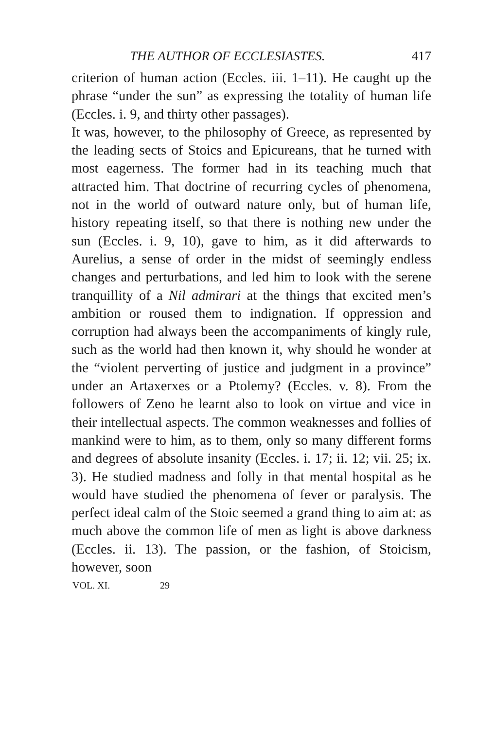THE AUTHOR OF ECCLESIASTES. 417
criterion of human action (Eccles. iii. 1–11). He caught up the phrase “under the sun” as expressing the totality of human life (Eccles. i. 9, and thirty other passages).
It was, however, to the philosophy of Greece, as represented by the leading sects of Stoics and Epicureans, that he turned with most eagerness. The former had in its teaching much that attracted him. That doctrine of recurring cycles of phenomena, not in the world of outward nature only, but of human life, history repeating itself, so that there is nothing new under the sun (Eccles. i. 9, 10), gave to him, as it did afterwards to Aurelius, a sense of order in the midst of seemingly endless changes and perturbations, and led him to look with the serene tranquillity of a Nil admirari at the things that excited men’s ambition or roused them to indignation. If oppression and corruption had always been the accompaniments of kingly rule, such as the world had then known it, why should he wonder at the “violent perverting of justice and judgment in a province” under an Artaxerxes or a Ptolemy? (Eccles. v. 8). From the followers of Zeno he learnt also to look on virtue and vice in their intellectual aspects. The common weaknesses and follies of mankind were to him, as to them, only so many different forms and degrees of absolute insanity (Eccles. i. 17; ii. 12; vii. 25; ix. 3). He studied madness and folly in that mental hospital as he would have studied the phenomena of fever or paralysis. The perfect ideal calm of the Stoic seemed a grand thing to aim at: as much above the common life of men as light is above darkness (Eccles. ii. 13). The passion, or the fashion, of Stoicism, however, soon
VOL. XI. 29